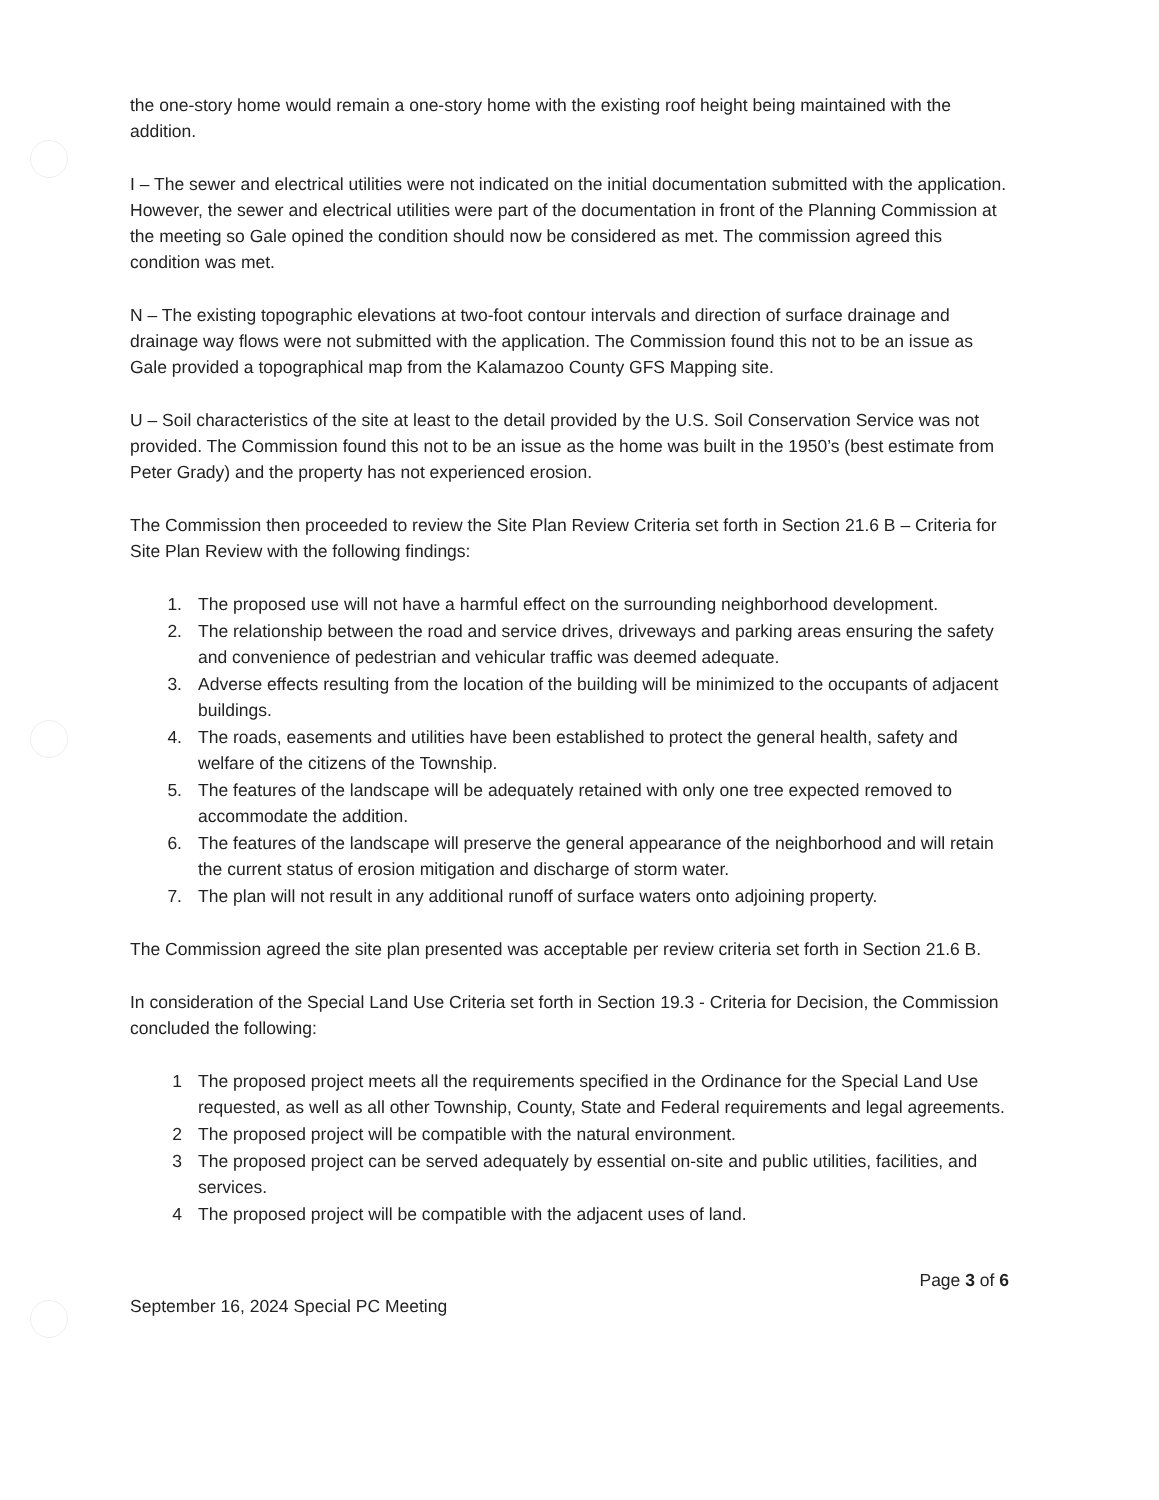the one-story home would remain a one-story home with the existing roof height being maintained with the addition.
I – The sewer and electrical utilities were not indicated on the initial documentation submitted with the application. However, the sewer and electrical utilities were part of the documentation in front of the Planning Commission at the meeting so Gale opined the condition should now be considered as met. The commission agreed this condition was met.
N – The existing topographic elevations at two-foot contour intervals and direction of surface drainage and drainage way flows were not submitted with the application. The Commission found this not to be an issue as Gale provided a topographical map from the Kalamazoo County GFS Mapping site.
U – Soil characteristics of the site at least to the detail provided by the U.S. Soil Conservation Service was not provided. The Commission found this not to be an issue as the home was built in the 1950’s (best estimate from Peter Grady) and the property has not experienced erosion.
The Commission then proceeded to review the Site Plan Review Criteria set forth in Section 21.6 B – Criteria for Site Plan Review with the following findings:
1. The proposed use will not have a harmful effect on the surrounding neighborhood development.
2. The relationship between the road and service drives, driveways and parking areas ensuring the safety and convenience of pedestrian and vehicular traffic was deemed adequate.
3. Adverse effects resulting from the location of the building will be minimized to the occupants of adjacent buildings.
4. The roads, easements and utilities have been established to protect the general health, safety and welfare of the citizens of the Township.
5. The features of the landscape will be adequately retained with only one tree expected removed to accommodate the addition.
6. The features of the landscape will preserve the general appearance of the neighborhood and will retain the current status of erosion mitigation and discharge of storm water.
7. The plan will not result in any additional runoff of surface waters onto adjoining property.
The Commission agreed the site plan presented was acceptable per review criteria set forth in Section 21.6 B.
In consideration of the Special Land Use Criteria set forth in Section 19.3 - Criteria for Decision, the Commission concluded the following:
1 The proposed project meets all the requirements specified in the Ordinance for the Special Land Use requested, as well as all other Township, County, State and Federal requirements and legal agreements.
2 The proposed project will be compatible with the natural environment.
3 The proposed project can be served adequately by essential on-site and public utilities, facilities, and services.
4 The proposed project will be compatible with the adjacent uses of land.
Page 3 of 6
September 16, 2024 Special PC Meeting